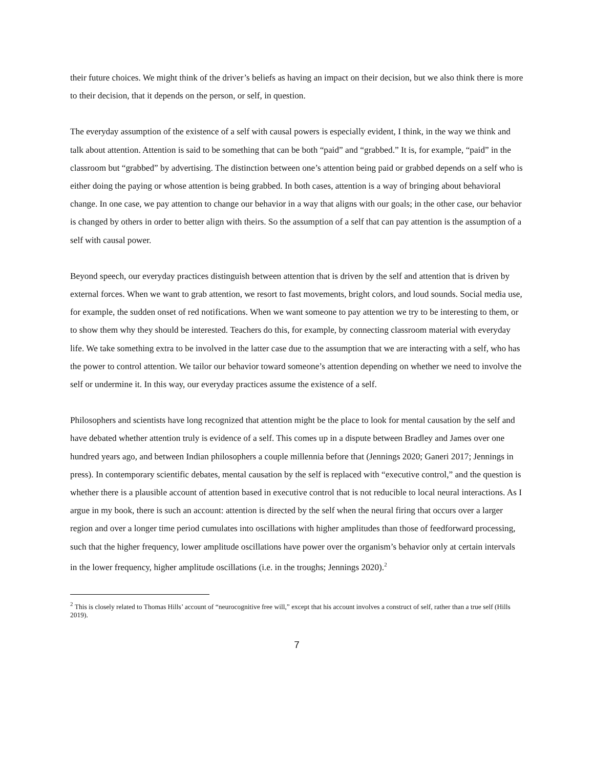their future choices. We might think of the driver’s beliefs as having an impact on their decision, but we also think there is more to their decision, that it depends on the person, or self, in question.
The everyday assumption of the existence of a self with causal powers is especially evident, I think, in the way we think and talk about attention. Attention is said to be something that can be both “paid” and “grabbed.” It is, for example, “paid” in the classroom but “grabbed” by advertising. The distinction between one’s attention being paid or grabbed depends on a self who is either doing the paying or whose attention is being grabbed. In both cases, attention is a way of bringing about behavioral change. In one case, we pay attention to change our behavior in a way that aligns with our goals; in the other case, our behavior is changed by others in order to better align with theirs. So the assumption of a self that can pay attention is the assumption of a self with causal power.
Beyond speech, our everyday practices distinguish between attention that is driven by the self and attention that is driven by external forces. When we want to grab attention, we resort to fast movements, bright colors, and loud sounds. Social media use, for example, the sudden onset of red notifications. When we want someone to pay attention we try to be interesting to them, or to show them why they should be interested. Teachers do this, for example, by connecting classroom material with everyday life. We take something extra to be involved in the latter case due to the assumption that we are interacting with a self, who has the power to control attention. We tailor our behavior toward someone’s attention depending on whether we need to involve the self or undermine it. In this way, our everyday practices assume the existence of a self.
Philosophers and scientists have long recognized that attention might be the place to look for mental causation by the self and have debated whether attention truly is evidence of a self. This comes up in a dispute between Bradley and James over one hundred years ago, and between Indian philosophers a couple millennia before that (Jennings 2020; Ganeri 2017; Jennings in press). In contemporary scientific debates, mental causation by the self is replaced with “executive control,” and the question is whether there is a plausible account of attention based in executive control that is not reducible to local neural interactions. As I argue in my book, there is such an account: attention is directed by the self when the neural firing that occurs over a larger region and over a longer time period cumulates into oscillations with higher amplitudes than those of feedforward processing, such that the higher frequency, lower amplitude oscillations have power over the organism’s behavior only at certain intervals in the lower frequency, higher amplitude oscillations (i.e. in the troughs; Jennings 2020).<sup>2</sup>
<sup>2</sup> This is closely related to Thomas Hills’ account of “neurocognitive free will,” except that his account involves a construct of self, rather than a true self (Hills 2019).
7